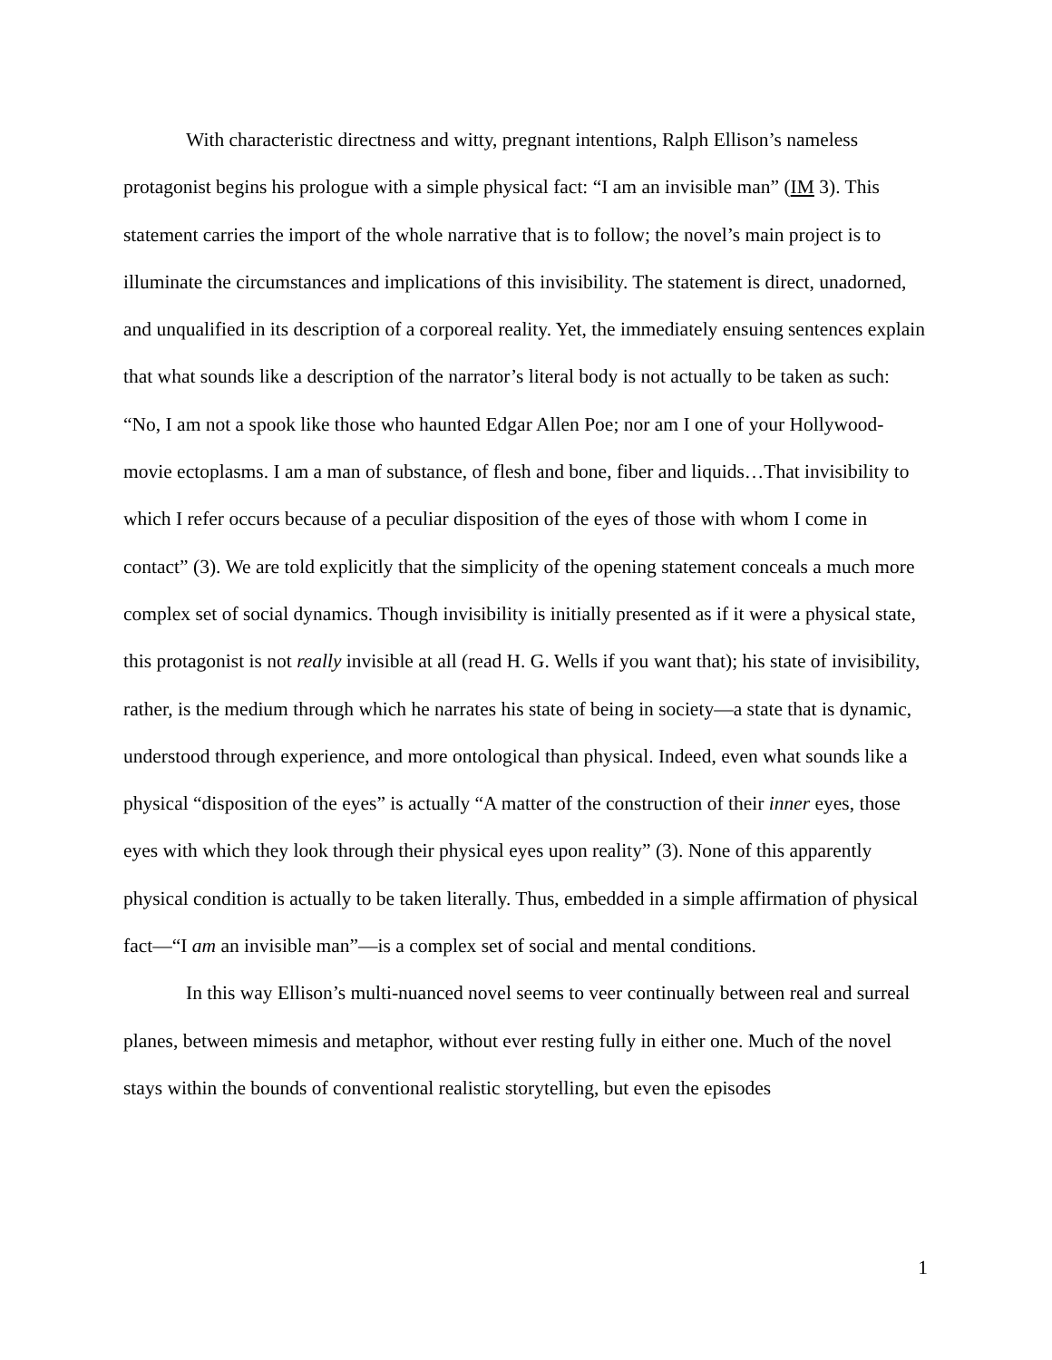With characteristic directness and witty, pregnant intentions, Ralph Ellison’s nameless protagonist begins his prologue with a simple physical fact: “I am an invisible man” (IM 3). This statement carries the import of the whole narrative that is to follow; the novel’s main project is to illuminate the circumstances and implications of this invisibility. The statement is direct, unadorned, and unqualified in its description of a corporeal reality. Yet, the immediately ensuing sentences explain that what sounds like a description of the narrator’s literal body is not actually to be taken as such: “No, I am not a spook like those who haunted Edgar Allen Poe; nor am I one of your Hollywood-movie ectoplasms. I am a man of substance, of flesh and bone, fiber and liquids…That invisibility to which I refer occurs because of a peculiar disposition of the eyes of those with whom I come in contact” (3). We are told explicitly that the simplicity of the opening statement conceals a much more complex set of social dynamics. Though invisibility is initially presented as if it were a physical state, this protagonist is not really invisible at all (read H. G. Wells if you want that); his state of invisibility, rather, is the medium through which he narrates his state of being in society—a state that is dynamic, understood through experience, and more ontological than physical. Indeed, even what sounds like a physical “disposition of the eyes” is actually “A matter of the construction of their inner eyes, those eyes with which they look through their physical eyes upon reality” (3). None of this apparently physical condition is actually to be taken literally. Thus, embedded in a simple affirmation of physical fact—“I am an invisible man”—is a complex set of social and mental conditions.
In this way Ellison’s multi-nuanced novel seems to veer continually between real and surreal planes, between mimesis and metaphor, without ever resting fully in either one. Much of the novel stays within the bounds of conventional realistic storytelling, but even the episodes
1